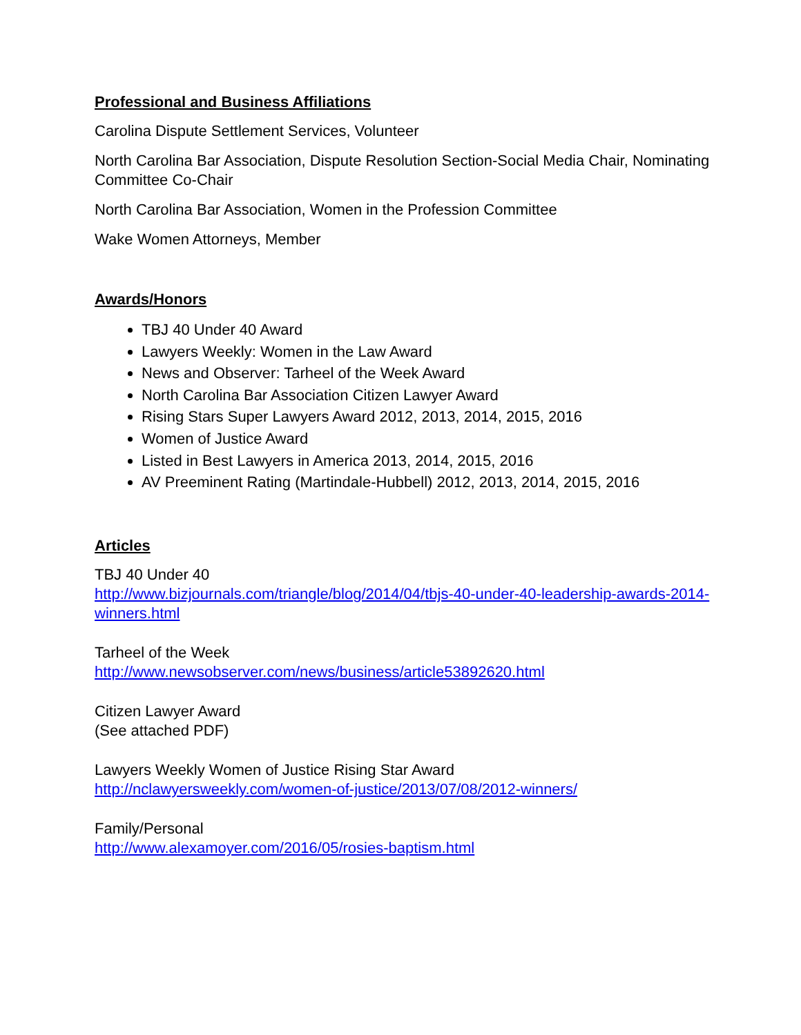Professional and Business Affiliations
Carolina Dispute Settlement Services, Volunteer
North Carolina Bar Association, Dispute Resolution Section-Social Media Chair, Nominating Committee Co-Chair
North Carolina Bar Association, Women in the Profession Committee
Wake Women Attorneys, Member
Awards/Honors
TBJ 40 Under 40 Award
Lawyers Weekly: Women in the Law Award
News and Observer: Tarheel of the Week Award
North Carolina Bar Association Citizen Lawyer Award
Rising Stars Super Lawyers Award 2012, 2013, 2014, 2015, 2016
Women of Justice Award
Listed in Best Lawyers in America 2013, 2014, 2015, 2016
AV Preeminent Rating (Martindale-Hubbell) 2012, 2013, 2014, 2015, 2016
Articles
TBJ 40 Under 40
http://www.bizjournals.com/triangle/blog/2014/04/tbjs-40-under-40-leadership-awards-2014-winners.html
Tarheel of the Week
http://www.newsobserver.com/news/business/article53892620.html
Citizen Lawyer Award
(See attached PDF)
Lawyers Weekly Women of Justice Rising Star Award
http://nclawyersweekly.com/women-of-justice/2013/07/08/2012-winners/
Family/Personal
http://www.alexamoyer.com/2016/05/rosies-baptism.html